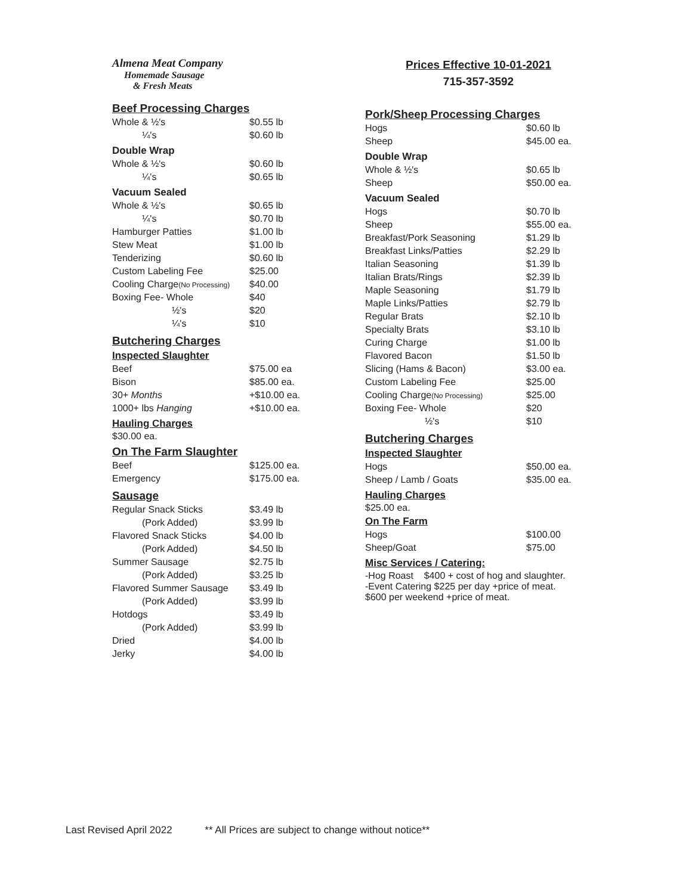Almena Meat Company
Homemade Sausage
& Fresh Meats
Beef Processing Charges
| Whole & ½'s | $0.55 lb |
| ¼'s | $0.60 lb |
Double Wrap
| Whole & ½'s | $0.60 lb |
| ¼'s | $0.65 lb |
Vacuum Sealed
| Whole & ½'s | $0.65 lb |
| ¼'s | $0.70 lb |
| Hamburger Patties | $1.00 lb |
| Stew Meat | $1.00 lb |
| Tenderizing | $0.60 lb |
| Custom Labeling Fee | $25.00 |
| Cooling Charge (No Processing) | $40.00 |
| Boxing Fee- Whole | $40 |
| ½'s | $20 |
| ¼'s | $10 |
Butchering Charges
Inspected Slaughter
| Beef | $75.00 ea |
| Bison | $85.00 ea. |
| 30+ Months | +$10.00 ea. |
| 1000+ lbs Hanging | +$10.00 ea. |
Hauling Charges
$30.00 ea.
On The Farm Slaughter
| Beef | $125.00 ea. |
| Emergency | $175.00 ea. |
Sausage
| Regular Snack Sticks | $3.49 lb |
| (Pork Added) | $3.99 lb |
| Flavored Snack Sticks | $4.00 lb |
| (Pork Added) | $4.50 lb |
| Summer Sausage | $2.75 lb |
| (Pork Added) | $3.25 lb |
| Flavored Summer Sausage | $3.49 lb |
| (Pork Added) | $3.99 lb |
| Hotdogs | $3.49 lb |
| (Pork Added) | $3.99 lb |
| Dried | $4.00 lb |
| Jerky | $4.00 lb |
Prices Effective 10-01-2021
715-357-3592
Pork/Sheep Processing Charges
| Hogs | $0.60 lb |
| Sheep | $45.00 ea. |
Double Wrap
| Whole & ½'s | $0.65 lb |
| Sheep | $50.00 ea. |
Vacuum Sealed
| Hogs | $0.70 lb |
| Sheep | $55.00 ea. |
| Breakfast/Pork Seasoning | $1.29 lb |
| Breakfast Links/Patties | $2.29 lb |
| Italian Seasoning | $1.39 lb |
| Italian Brats/Rings | $2.39 lb |
| Maple Seasoning | $1.79 lb |
| Maple Links/Patties | $2.79 lb |
| Regular Brats | $2.10 lb |
| Specialty Brats | $3.10 lb |
| Curing Charge | $1.00 lb |
| Flavored Bacon | $1.50 lb |
| Slicing (Hams & Bacon) | $3.00 ea. |
| Custom Labeling Fee | $25.00 |
| Cooling Charge (No Processing) | $25.00 |
| Boxing Fee- Whole | $20 |
| ½'s | $10 |
Butchering Charges
Inspected Slaughter
| Hogs | $50.00 ea. |
| Sheep / Lamb / Goats | $35.00 ea. |
Hauling Charges
$25.00 ea.
On The Farm
| Hogs | $100.00 |
| Sheep/Goat | $75.00 |
Misc Services / Catering:
-Hog Roast $400 + cost of hog and slaughter.
-Event Catering $225 per day +price of meat.
$600 per weekend +price of meat.
Last Revised April 2022 ** All Prices are subject to change without notice**